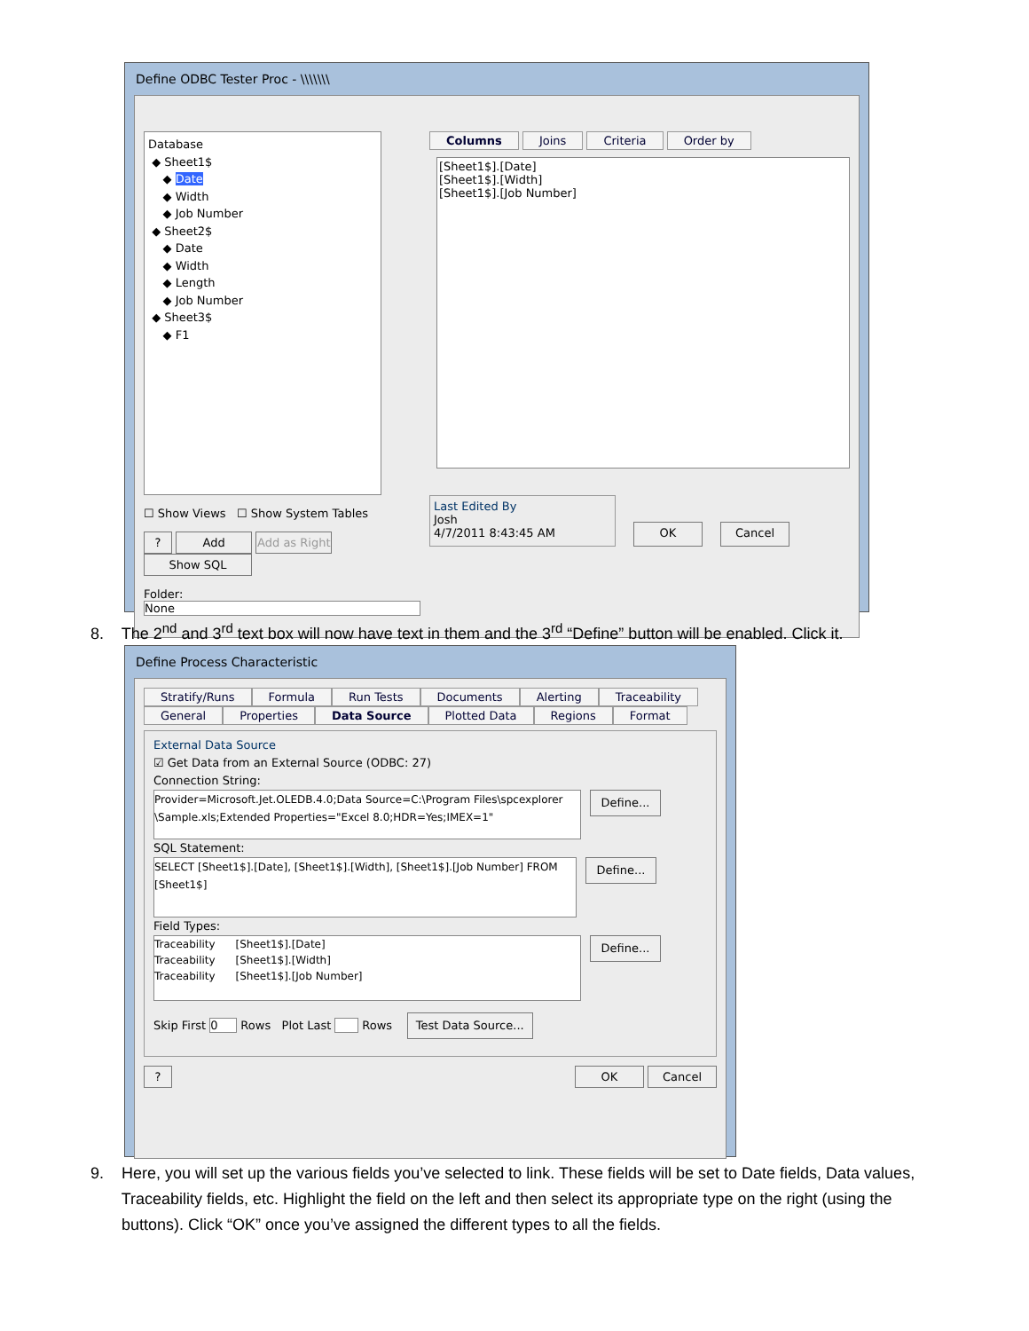Define ODBC Tester Proc - \\\\\\\
Database
◆ Sheet1$
◆ Date
◆ Width
◆ Job Number
◆ Sheet2$
◆ Date
◆ Width
◆ Length
◆ Job Number
◆ Sheet3$
◆ F1
☐ Show Views ☐ Show System Tables
? Add Add as Right Show SQL
Folder: None
Columns Joins Criteria Order by
[Sheet1$].[Date]
[Sheet1$].[Width]
[Sheet1$].[Job Number]
Last Edited By
Josh
4/7/2011 8:43:45 AM
OK Cancel
8. The 2<sup>nd</sup> and 3<sup>rd</sup> text box will now have text in them and the 3<sup>rd</sup> “Define” button will be enabled. Click it.
Define Process Characteristic
Stratify/Runs Formula Run Tests Documents Alerting Traceability
General Properties Data Source Plotted Data Regions Format
External Data Source
☑ Get Data from an External Source (ODBC: 27)
Connection String:
Provider=Microsoft.Jet.OLEDB.4.0;Data Source=C:\Program Files\spcexplorer \Sample.xls;Extended Properties="Excel 8.0;HDR=Yes;IMEX=1"
Define...
SQL Statement:
SELECT [Sheet1$].[Date], [Sheet1$].[Width], [Sheet1$].[Job Number] FROM [Sheet1$]
Define...
Field Types:
Traceability [Sheet1$].[Date]
Traceability [Sheet1$].[Width]
Traceability [Sheet1$].[Job Number]
Define...
Skip First 0 Rows Plot Last Rows Test Data Source...
? OK Cancel
9. Here, you will set up the various fields you’ve selected to link. These fields will be set to Date fields, Data values,
Traceability fields, etc. Highlight the field on the left and then select its appropriate type on the right (using the
buttons). Click “OK” once you’ve assigned the different types to all the fields.